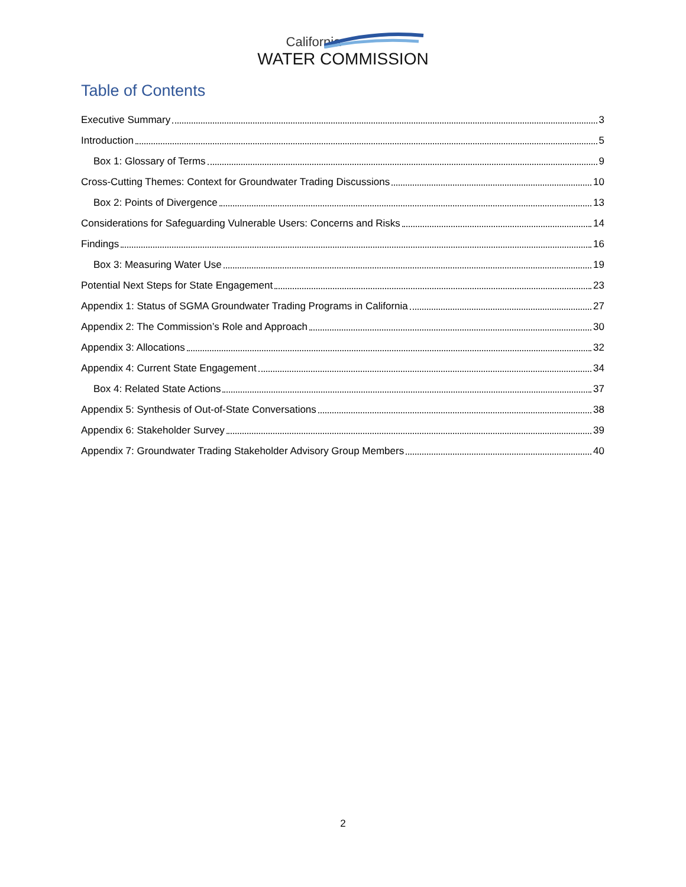California
WATER COMMISSION
Table of Contents
Executive Summary 3
Introduction 5
Box 1: Glossary of Terms 9
Cross-Cutting Themes: Context for Groundwater Trading Discussions 10
Box 2: Points of Divergence 13
Considerations for Safeguarding Vulnerable Users: Concerns and Risks 14
Findings 16
Box 3: Measuring Water Use 19
Potential Next Steps for State Engagement 23
Appendix 1: Status of SGMA Groundwater Trading Programs in California 27
Appendix 2: The Commission’s Role and Approach 30
Appendix 3: Allocations 32
Appendix 4: Current State Engagement 34
Box 4: Related State Actions 37
Appendix 5: Synthesis of Out-of-State Conversations 38
Appendix 6: Stakeholder Survey 39
Appendix 7: Groundwater Trading Stakeholder Advisory Group Members 40
2